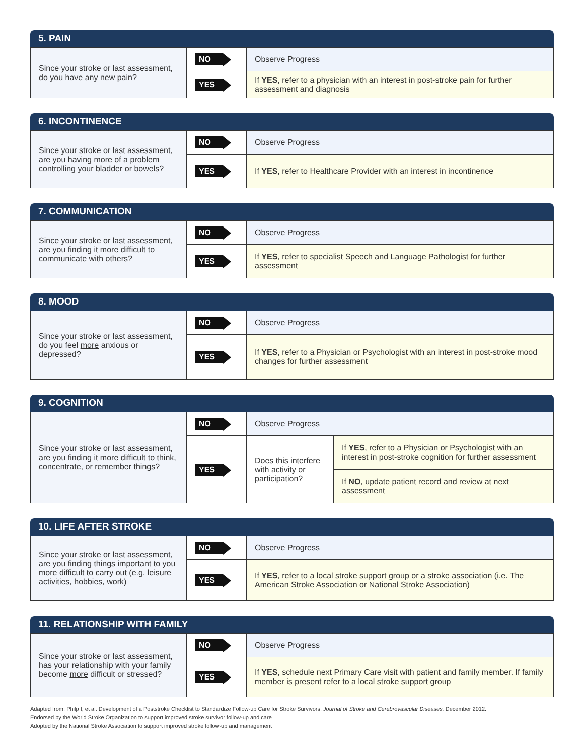5. PAIN
| Since your stroke or last assessment, do you have any new pain? | NO | Observe Progress |
| | YES | If YES , refer to a physician with an interest in post-stroke pain for further assessment and diagnosis |
6. INCONTINENCE
| Since your stroke or last assessment, are you having more of a problem controlling your bladder or bowels? | NO | Observe Progress |
| | YES | If YES , refer to Healthcare Provider with an interest in incontinence |
7. COMMUNICATION
| Since your stroke or last assessment, are you finding it more difficult to communicate with others? | NO | Observe Progress |
| | YES | If YES , refer to specialist Speech and Language Pathologist for further assessment |
8. MOOD
| Since your stroke or last assessment, do you feel more anxious or depressed? | NO | Observe Progress |
| | YES | If YES , refer to a Physician or Psychologist with an interest in post-stroke mood changes for further assessment |
9. COGNITION
| Since your stroke or last assessment, are you finding it more difficult to think, concentrate, or remember things? | NO | Observe Progress | |
| | YES | Does this interfere with activity or participation? | If YES , refer to a Physician or Psychologist with an interest in post-stroke cognition for further assessment |
| | | | If NO , update patient record and review at next assessment |
10. LIFE AFTER STROKE
| Since your stroke or last assessment, are you finding things important to you more difficult to carry out (e.g. leisure activities, hobbies, work) | NO | Observe Progress |
| | YES | If YES , refer to a local stroke support group or a stroke association (i.e. The American Stroke Association or National Stroke Association) |
11. RELATIONSHIP WITH FAMILY
| Since your stroke or last assessment, has your relationship with your family become more difficult or stressed? | NO | Observe Progress |
| | YES | If YES , schedule next Primary Care visit with patient and family member. If family member is present refer to a local stroke support group |
Adapted from: Philp I, et al. Development of a Poststroke Checklist to Standardize Follow-up Care for Stroke Survivors. Journal of Stroke and Cerebrovascular Diseases. December 2012.
Endorsed by the World Stroke Organization to support improved stroke survivor follow-up and care
Adopted by the National Stroke Association to support improved stroke follow-up and management